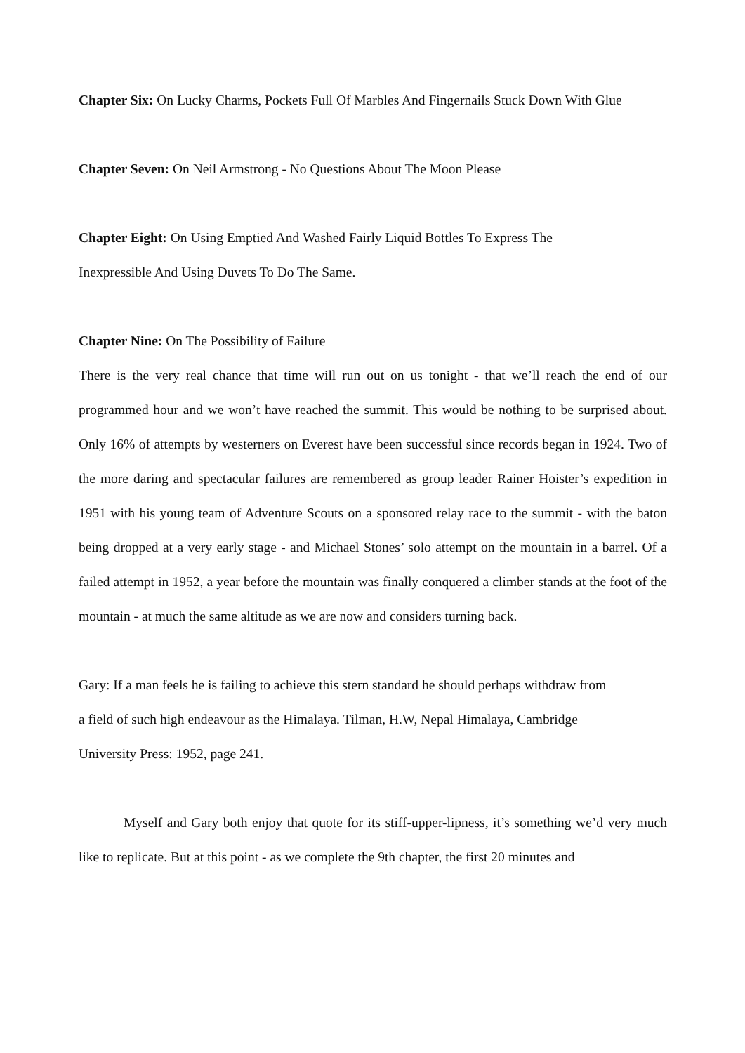Chapter Six: On Lucky Charms, Pockets Full Of Marbles And Fingernails Stuck Down With Glue
Chapter Seven: On Neil Armstrong - No Questions About The Moon Please
Chapter Eight: On Using Emptied And Washed Fairly Liquid Bottles To Express The
Inexpressible And Using Duvets To Do The Same.
Chapter Nine: On The Possibility of Failure
There is the very real chance that time will run out on us tonight - that we’ll reach the end of our programmed hour and we won’t have reached the summit. This would be nothing to be surprised about. Only 16% of attempts by westerners on Everest have been successful since records began in 1924. Two of the more daring and spectacular failures are remembered as group leader Rainer Hoister’s expedition in 1951 with his young team of Adventure Scouts on a sponsored relay race to the summit - with the baton being dropped at a very early stage - and Michael Stones’ solo attempt on the mountain in a barrel. Of a failed attempt in 1952, a year before the mountain was finally conquered a climber stands at the foot of the mountain - at much the same altitude as we are now and considers turning back.
Gary: If a man feels he is failing to achieve this stern standard he should perhaps withdraw from
a field of such high endeavour as the Himalaya. Tilman, H.W, Nepal Himalaya, Cambridge
University Press: 1952, page 241.
Myself and Gary both enjoy that quote for its stiff-upper-lipness, it’s something we’d very much like to replicate. But at this point - as we complete the 9th chapter, the first 20 minutes and